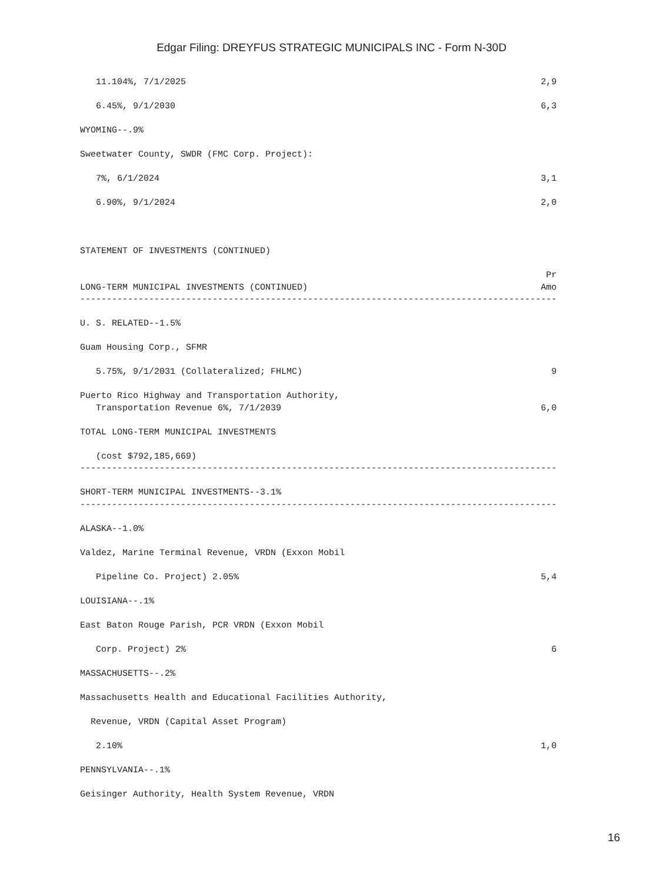Edgar Filing: DREYFUS STRATEGIC MUNICIPALS INC - Form N-30D
   11.104%, 7/1/2025                                                                   2,9

   6.45%, 9/1/2030                                                                     6,3

WYOMING--.9%

Sweetwater County, SWDR (FMC Corp. Project):

   7%, 6/1/2024                                                                        3,1

   6.90%, 9/1/2024                                                                     2,0



STATEMENT OF INVESTMENTS (CONTINUED)

                                                                                        Pr
LONG-TERM MUNICIPAL INVESTMENTS (CONTINUED)                                            Amo
------------------------------------------------------------------------------------------

U. S. RELATED--1.5%

Guam Housing Corp., SFMR

   5.75%, 9/1/2031 (Collateralized; FHLMC)                                               9

Puerto Rico Highway and Transportation Authority,
   Transportation Revenue 6%, 7/1/2039                                                 6,0

TOTAL LONG-TERM MUNICIPAL INVESTMENTS

   (cost $792,185,669)
------------------------------------------------------------------------------------------

SHORT-TERM MUNICIPAL INVESTMENTS--3.1%
------------------------------------------------------------------------------------------

ALASKA--1.0%

Valdez, Marine Terminal Revenue, VRDN (Exxon Mobil

   Pipeline Co. Project) 2.05%                                                         5,4

LOUISIANA--.1%

East Baton Rouge Parish, PCR VRDN (Exxon Mobil

   Corp. Project) 2%                                                                     6

MASSACHUSETTS--.2%

Massachusetts Health and Educational Facilities Authority,

  Revenue, VRDN (Capital Asset Program)

   2.10%                                                                               1,0

PENNSYLVANIA--.1%

Geisinger Authority, Health System Revenue, VRDN
16